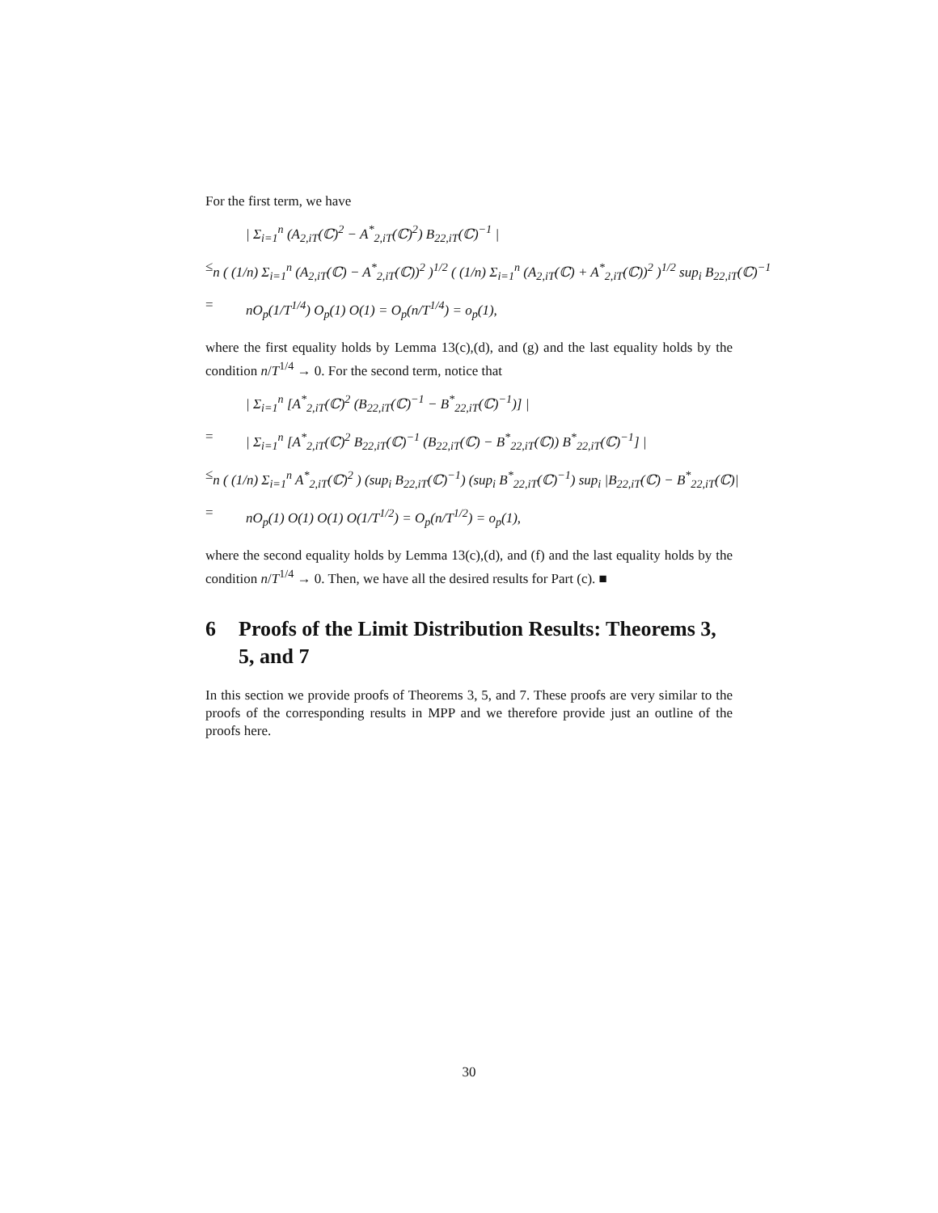For the first term, we have
| Σ<sub>i=1</sub><sup>n</sup> (A<sub>2,iT</sub>(ℂ)<sup>2</sup> − A<sup>*</sup><sub>2,iT</sub>(ℂ)<sup>2</sup>) B<sub>22,iT</sub>(ℂ)<sup>−1</sup> |
≤ n ( (1/n) Σ<sub>i=1</sub><sup>n</sup> (A<sub>2,iT</sub>(ℂ) − A<sup>*</sup><sub>2,iT</sub>(ℂ))<sup>2</sup> )<sup>1/2</sup> ( (1/n) Σ<sub>i=1</sub><sup>n</sup> (A<sub>2,iT</sub>(ℂ) + A<sup>*</sup><sub>2,iT</sub>(ℂ))<sup>2</sup> )<sup>1/2</sup> sup<sub>i</sub> B<sub>22,iT</sub>(ℂ)<sup>−1</sup>
= nO<sub>p</sub>(1/T<sup>1/4</sup>) O<sub>p</sub>(1) O(1) = O<sub>p</sub>(n/T<sup>1/4</sup>) = o<sub>p</sub>(1),
where the first equality holds by Lemma 13(c),(d), and (g) and the last equality holds by the condition n/T<sup>1/4</sup> → 0. For the second term, notice that
| Σ<sub>i=1</sub><sup>n</sup> [A<sup>*</sup><sub>2,iT</sub>(ℂ)<sup>2</sup> (B<sub>22,iT</sub>(ℂ)<sup>−1</sup> − B<sup>*</sup><sub>22,iT</sub>(ℂ)<sup>−1</sup>)] |
= | Σ<sub>i=1</sub><sup>n</sup> [A<sup>*</sup><sub>2,iT</sub>(ℂ)<sup>2</sup> B<sub>22,iT</sub>(ℂ)<sup>−1</sup> (B<sub>22,iT</sub>(ℂ) − B<sup>*</sup><sub>22,iT</sub>(ℂ)) B<sup>*</sup><sub>22,iT</sub>(ℂ)<sup>−1</sup>] |
≤ n ( (1/n) Σ<sub>i=1</sub><sup>n</sup> A<sup>*</sup><sub>2,iT</sub>(ℂ)<sup>2</sup> ) (sup<sub>i</sub> B<sub>22,iT</sub>(ℂ)<sup>−1</sup>) (sup<sub>i</sub> B<sup>*</sup><sub>22,iT</sub>(ℂ)<sup>−1</sup>) sup<sub>i</sub> |B<sub>22,iT</sub>(ℂ) − B<sup>*</sup><sub>22,iT</sub>(ℂ)|
= nO<sub>p</sub>(1) O(1) O(1) O(1/T<sup>1/2</sup>) = O<sub>p</sub>(n/T<sup>1/2</sup>) = o<sub>p</sub>(1),
where the second equality holds by Lemma 13(c),(d), and (f) and the last equality holds by the condition n/T<sup>1/4</sup> → 0. Then, we have all the desired results for Part (c). ■
6 Proofs of the Limit Distribution Results: Theorems 3, 5, and 7
In this section we provide proofs of Theorems 3, 5, and 7. These proofs are very similar to the proofs of the corresponding results in MPP and we therefore provide just an outline of the proofs here.
30